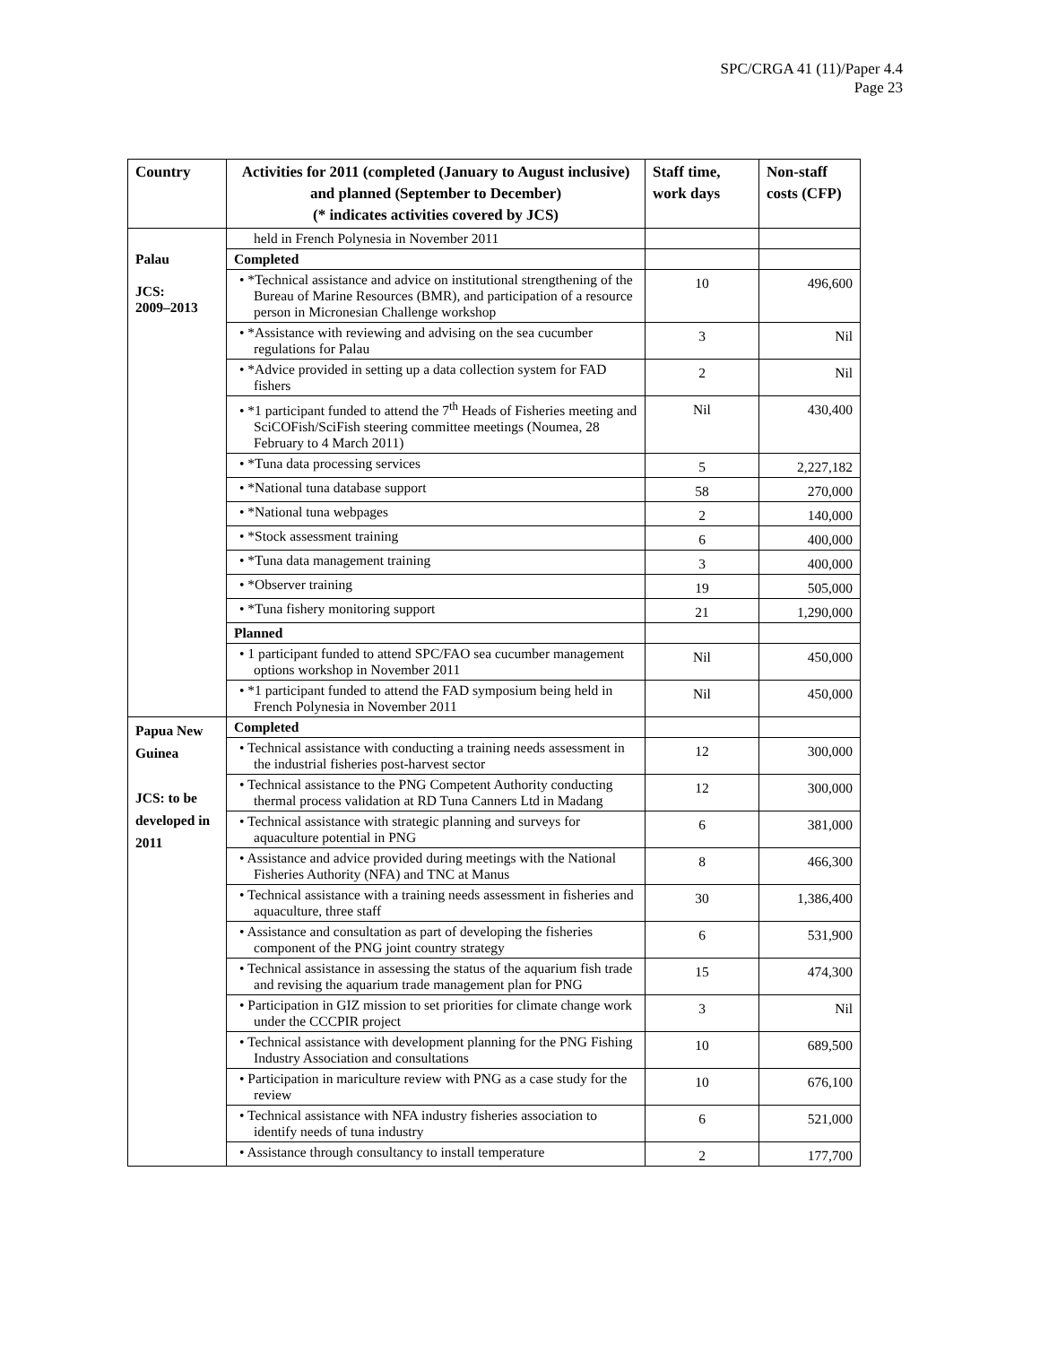SPC/CRGA 41 (11)/Paper 4.4
Page 23
| Country | Activities for 2011 (completed (January to August inclusive) and planned (September to December) (* indicates activities covered by JCS) | Staff time, work days | Non-staff costs (CFP) |
| --- | --- | --- | --- |
| | held in French Polynesia in November 2011 | | |
| Palau JCS: 2009–2013 | Completed | | |
| | • *Technical assistance and advice on institutional strengthening of the Bureau of Marine Resources (BMR), and participation of a resource person in Micronesian Challenge workshop | 10 | 496,600 |
| | • *Assistance with reviewing and advising on the sea cucumber regulations for Palau | 3 | Nil |
| | • *Advice provided in setting up a data collection system for FAD fishers | 2 | Nil |
| | • *1 participant funded to attend the 7<sup>th</sup> Heads of Fisheries meeting and SciCOFish/SciFish steering committee meetings (Noumea, 28 February to 4 March 2011) | Nil | 430,400 |
| | • *Tuna data processing services | 5 | 2,227,182 |
| | • *National tuna database support | 58 | 270,000 |
| | • *National tuna webpages | 2 | 140,000 |
| | • *Stock assessment training | 6 | 400,000 |
| | • *Tuna data management training | 3 | 400,000 |
| | • *Observer training | 19 | 505,000 |
| | • *Tuna fishery monitoring support | 21 | 1,290,000 |
| | Planned | | |
| | • 1 participant funded to attend SPC/FAO sea cucumber management options workshop in November 2011 | Nil | 450,000 |
| | • *1 participant funded to attend the FAD symposium being held in French Polynesia in November 2011 | Nil | 450,000 |
| Papua New Guinea JCS: to be developed in 2011 | Completed | | |
| | • Technical assistance with conducting a training needs assessment in the industrial fisheries post-harvest sector | 12 | 300,000 |
| | • Technical assistance to the PNG Competent Authority conducting thermal process validation at RD Tuna Canners Ltd in Madang | 12 | 300,000 |
| | • Technical assistance with strategic planning and surveys for aquaculture potential in PNG | 6 | 381,000 |
| | • Assistance and advice provided during meetings with the National Fisheries Authority (NFA) and TNC at Manus | 8 | 466,300 |
| | • Technical assistance with a training needs assessment in fisheries and aquaculture, three staff | 30 | 1,386,400 |
| | • Assistance and consultation as part of developing the fisheries component of the PNG joint country strategy | 6 | 531,900 |
| | • Technical assistance in assessing the status of the aquarium fish trade and revising the aquarium trade management plan for PNG | 15 | 474,300 |
| | • Participation in GIZ mission to set priorities for climate change work under the CCCPIR project | 3 | Nil |
| | • Technical assistance with development planning for the PNG Fishing Industry Association and consultations | 10 | 689,500 |
| | • Participation in mariculture review with PNG as a case study for the review | 10 | 676,100 |
| | • Technical assistance with NFA industry fisheries association to identify needs of tuna industry | 6 | 521,000 |
| | • Assistance through consultancy to install temperature | 2 | 177,700 |